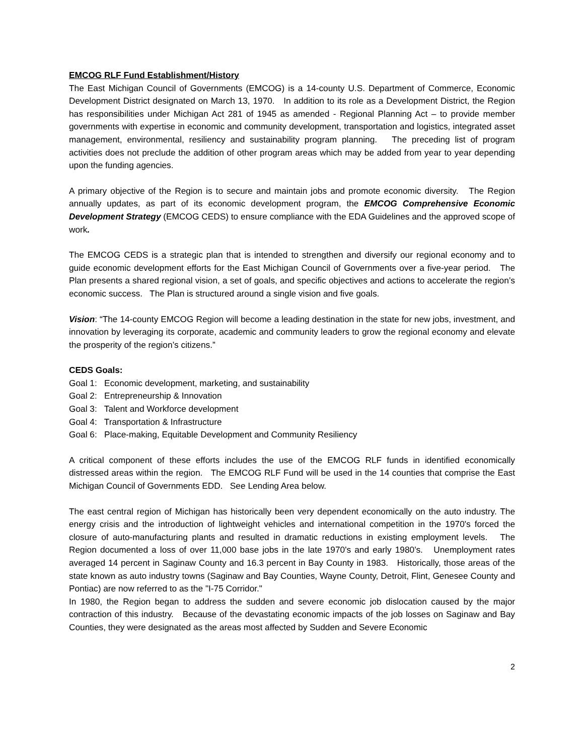EMCOG RLF Fund Establishment/History
The East Michigan Council of Governments (EMCOG) is a 14-county U.S. Department of Commerce, Economic Development District designated on March 13, 1970. In addition to its role as a Development District, the Region has responsibilities under Michigan Act 281 of 1945 as amended - Regional Planning Act – to provide member governments with expertise in economic and community development, transportation and logistics, integrated asset management, environmental, resiliency and sustainability program planning. The preceding list of program activities does not preclude the addition of other program areas which may be added from year to year depending upon the funding agencies.
A primary objective of the Region is to secure and maintain jobs and promote economic diversity. The Region annually updates, as part of its economic development program, the EMCOG Comprehensive Economic Development Strategy (EMCOG CEDS) to ensure compliance with the EDA Guidelines and the approved scope of work.
The EMCOG CEDS is a strategic plan that is intended to strengthen and diversify our regional economy and to guide economic development efforts for the East Michigan Council of Governments over a five-year period. The Plan presents a shared regional vision, a set of goals, and specific objectives and actions to accelerate the region’s economic success. The Plan is structured around a single vision and five goals.
Vision: “The 14-county EMCOG Region will become a leading destination in the state for new jobs, investment, and innovation by leveraging its corporate, academic and community leaders to grow the regional economy and elevate the prosperity of the region’s citizens.”
CEDS Goals:
Goal 1: Economic development, marketing, and sustainability
Goal 2: Entrepreneurship & Innovation
Goal 3: Talent and Workforce development
Goal 4: Transportation & Infrastructure
Goal 6: Place-making, Equitable Development and Community Resiliency
A critical component of these efforts includes the use of the EMCOG RLF funds in identified economically distressed areas within the region. The EMCOG RLF Fund will be used in the 14 counties that comprise the East Michigan Council of Governments EDD. See Lending Area below.
The east central region of Michigan has historically been very dependent economically on the auto industry. The energy crisis and the introduction of lightweight vehicles and international competition in the 1970's forced the closure of auto-manufacturing plants and resulted in dramatic reductions in existing employment levels. The Region documented a loss of over 11,000 base jobs in the late 1970's and early 1980's. Unemployment rates averaged 14 percent in Saginaw County and 16.3 percent in Bay County in 1983. Historically, those areas of the state known as auto industry towns (Saginaw and Bay Counties, Wayne County, Detroit, Flint, Genesee County and Pontiac) are now referred to as the "I-75 Corridor."
In 1980, the Region began to address the sudden and severe economic job dislocation caused by the major contraction of this industry. Because of the devastating economic impacts of the job losses on Saginaw and Bay Counties, they were designated as the areas most affected by Sudden and Severe Economic
2